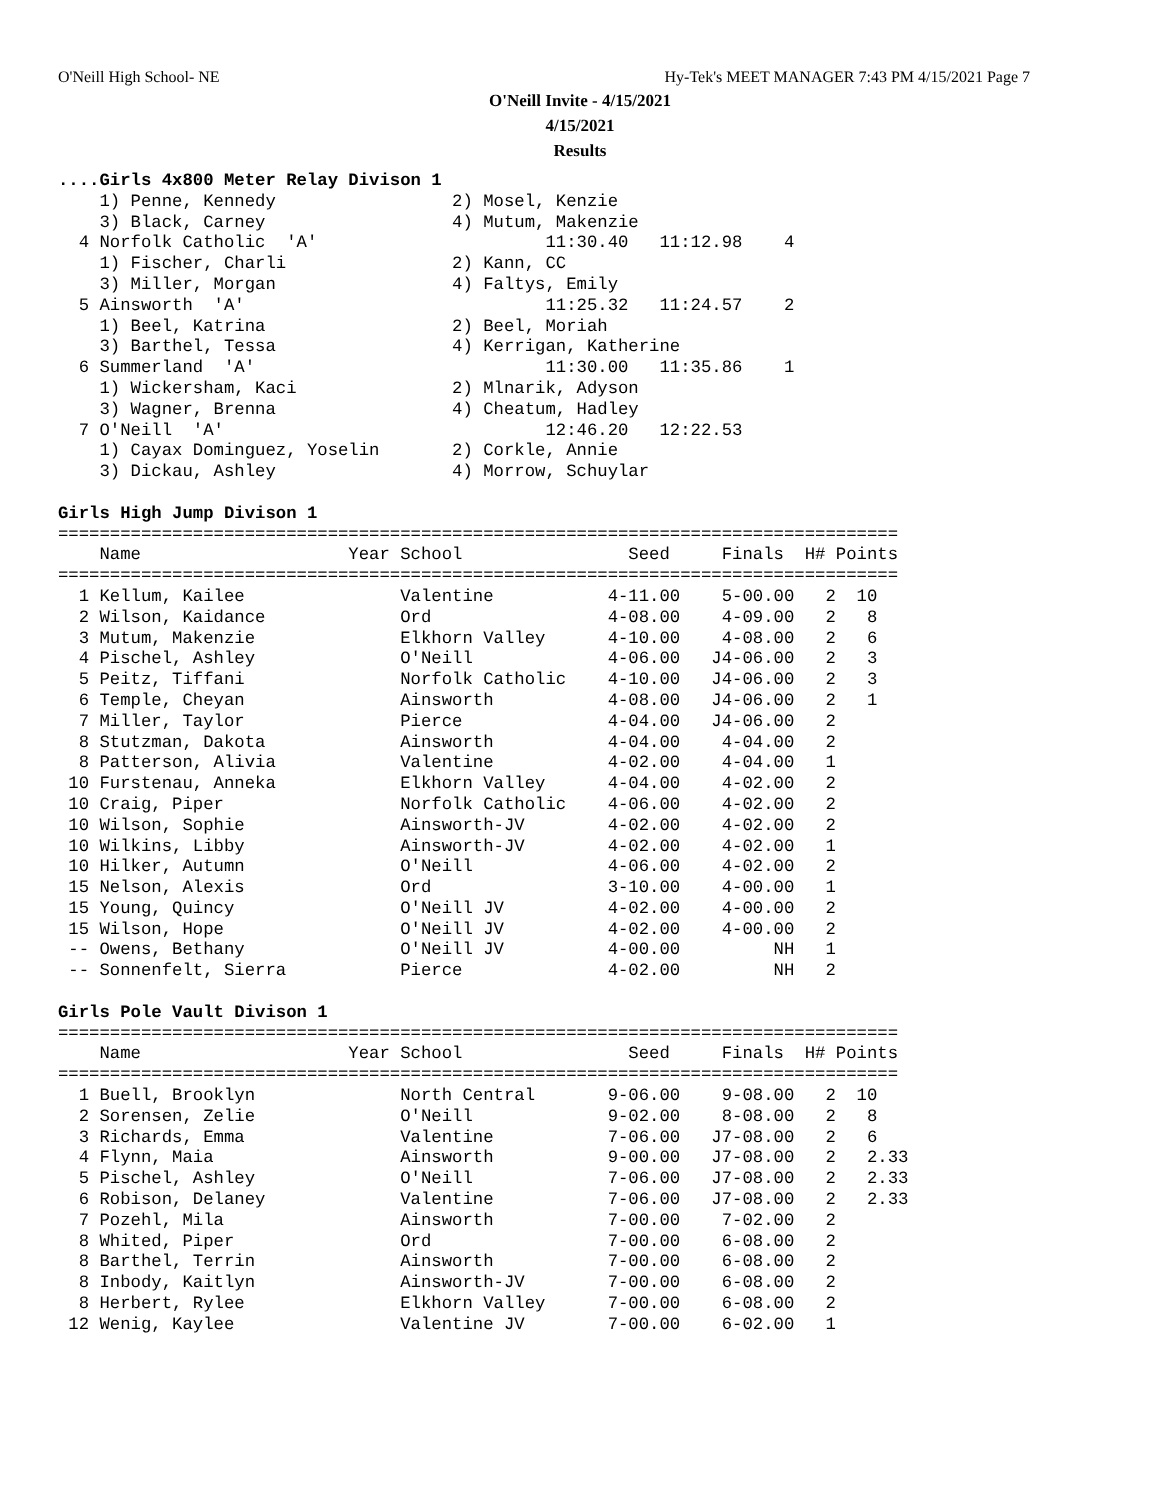O'Neill High School- NE Hy-Tek's MEET MANAGER 7:43 PM 4/15/2021 Page 7
O'Neill Invite - 4/15/2021
4/15/2021
Results
....Girls 4x800 Meter Relay Divison 1
    1) Penne, Kennedy                 2) Mosel, Kenzie
    3) Black, Carney                  4) Mutum, Makenzie
  4 Norfolk Catholic  'A'                      11:30.40   11:12.98    4
    1) Fischer, Charli                2) Kann, CC
    3) Miller, Morgan                 4) Faltys, Emily
  5 Ainsworth  'A'                             11:25.32   11:24.57    2
    1) Beel, Katrina                  2) Beel, Moriah
    3) Barthel, Tessa                 4) Kerrigan, Katherine
  6 Summerland  'A'                            11:30.00   11:35.86    1
    1) Wickersham, Kaci               2) Mlnarik, Adyson
    3) Wagner, Brenna                 4) Cheatum, Hadley
  7 O'Neill  'A'                               12:46.20   12:22.53
    1) Cayax Dominguez, Yoselin       2) Corkle, Annie
    3) Dickau, Ashley                 4) Morrow, Schuylar

Girls High Jump Divison 1
=================================================================================
    Name                    Year School                Seed     Finals  H# Points
=================================================================================
  1 Kellum, Kailee               Valentine           4-11.00    5-00.00   2  10
  2 Wilson, Kaidance             Ord                 4-08.00    4-09.00   2   8
  3 Mutum, Makenzie              Elkhorn Valley      4-10.00    4-08.00   2   6
  4 Pischel, Ashley              O'Neill             4-06.00   J4-06.00   2   3
  5 Peitz, Tiffani               Norfolk Catholic    4-10.00   J4-06.00   2   3
  6 Temple, Cheyan               Ainsworth           4-08.00   J4-06.00   2   1
  7 Miller, Taylor               Pierce              4-04.00   J4-06.00   2
  8 Stutzman, Dakota             Ainsworth           4-04.00    4-04.00   2
  8 Patterson, Alivia            Valentine           4-02.00    4-04.00   1
 10 Furstenau, Anneka            Elkhorn Valley      4-04.00    4-02.00   2
 10 Craig, Piper                 Norfolk Catholic    4-06.00    4-02.00   2
 10 Wilson, Sophie               Ainsworth-JV        4-02.00    4-02.00   2
 10 Wilkins, Libby               Ainsworth-JV        4-02.00    4-02.00   1
 10 Hilker, Autumn               O'Neill             4-06.00    4-02.00   2
 15 Nelson, Alexis               Ord                 3-10.00    4-00.00   1
 15 Young, Quincy                O'Neill JV          4-02.00    4-00.00   2
 15 Wilson, Hope                 O'Neill JV          4-02.00    4-00.00   2
 -- Owens, Bethany               O'Neill JV          4-00.00         NH   1
 -- Sonnenfelt, Sierra           Pierce              4-02.00         NH   2

Girls Pole Vault Divison 1
=================================================================================
    Name                    Year School                Seed     Finals  H# Points
=================================================================================
  1 Buell, Brooklyn              North Central       9-06.00    9-08.00   2  10
  2 Sorensen, Zelie              O'Neill             9-02.00    8-08.00   2   8
  3 Richards, Emma               Valentine           7-06.00   J7-08.00   2   6
  4 Flynn, Maia                  Ainsworth           9-00.00   J7-08.00   2   2.33
  5 Pischel, Ashley              O'Neill             7-06.00   J7-08.00   2   2.33
  6 Robison, Delaney             Valentine           7-06.00   J7-08.00   2   2.33
  7 Pozehl, Mila                 Ainsworth           7-00.00    7-02.00   2
  8 Whited, Piper                Ord                 7-00.00    6-08.00   2
  8 Barthel, Terrin              Ainsworth           7-00.00    6-08.00   2
  8 Inbody, Kaitlyn              Ainsworth-JV        7-00.00    6-08.00   2
  8 Herbert, Rylee               Elkhorn Valley      7-00.00    6-08.00   2
 12 Wenig, Kaylee                Valentine JV        7-00.00    6-02.00   1